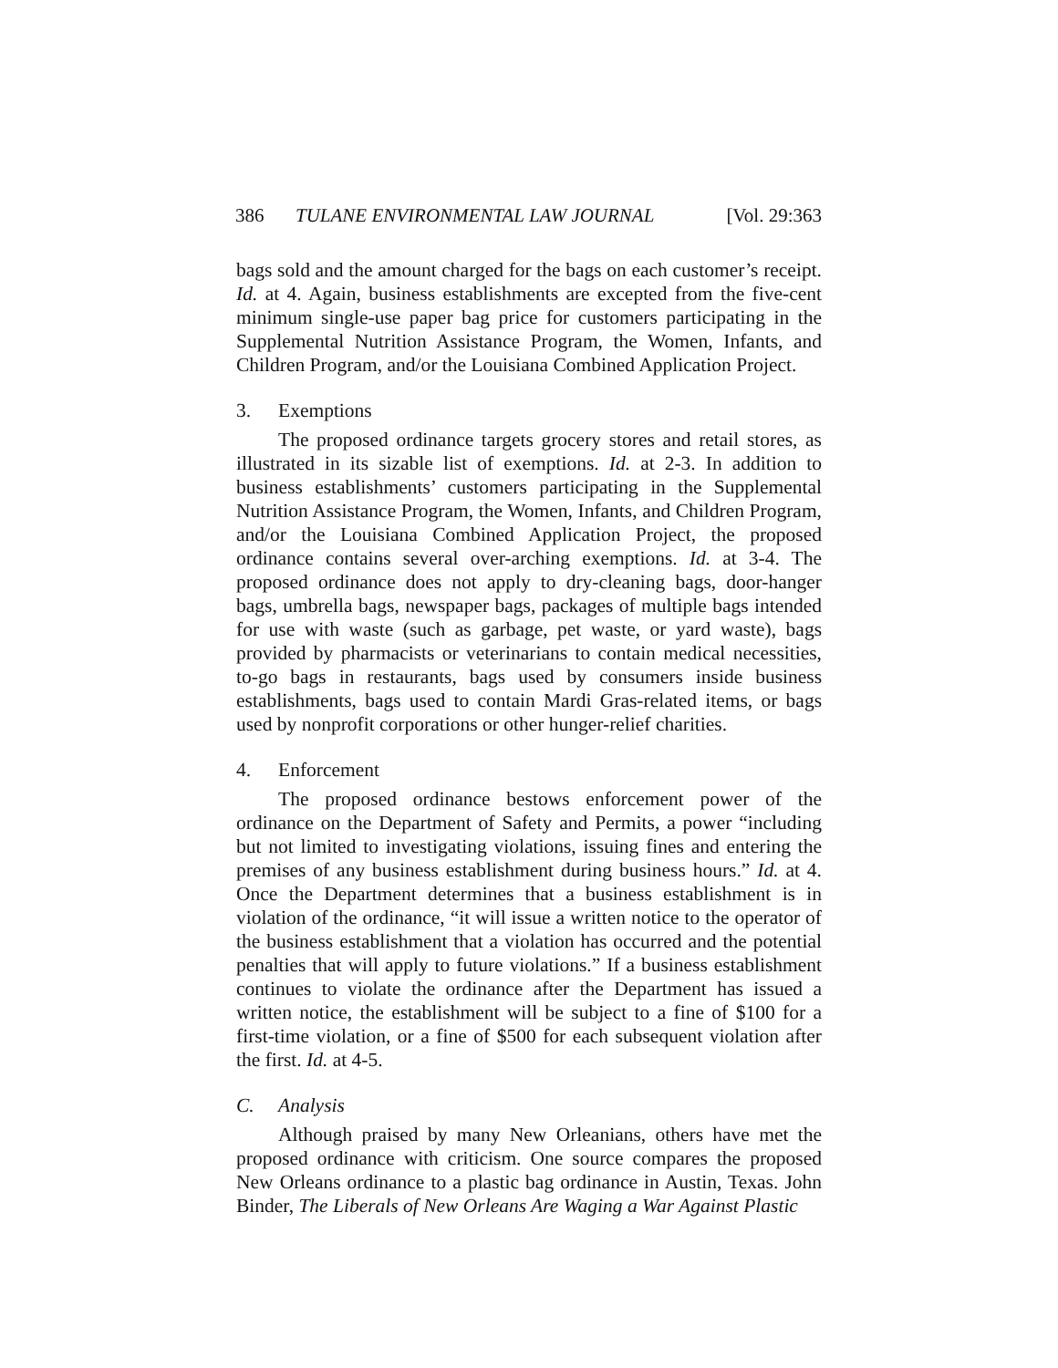386 TULANE ENVIRONMENTAL LAW JOURNAL [Vol. 29:363
bags sold and the amount charged for the bags on each customer’s receipt. Id. at 4. Again, business establishments are excepted from the five-cent minimum single-use paper bag price for customers participating in the Supplemental Nutrition Assistance Program, the Women, Infants, and Children Program, and/or the Louisiana Combined Application Project.
3. Exemptions
The proposed ordinance targets grocery stores and retail stores, as illustrated in its sizable list of exemptions. Id. at 2-3. In addition to business establishments’ customers participating in the Supplemental Nutrition Assistance Program, the Women, Infants, and Children Program, and/or the Louisiana Combined Application Project, the proposed ordinance contains several over-arching exemptions. Id. at 3-4. The proposed ordinance does not apply to dry-cleaning bags, door-hanger bags, umbrella bags, newspaper bags, packages of multiple bags intended for use with waste (such as garbage, pet waste, or yard waste), bags provided by pharmacists or veterinarians to contain medical necessities, to-go bags in restaurants, bags used by consumers inside business establishments, bags used to contain Mardi Gras-related items, or bags used by nonprofit corporations or other hunger-relief charities.
4. Enforcement
The proposed ordinance bestows enforcement power of the ordinance on the Department of Safety and Permits, a power “including but not limited to investigating violations, issuing fines and entering the premises of any business establishment during business hours.” Id. at 4. Once the Department determines that a business establishment is in violation of the ordinance, “it will issue a written notice to the operator of the business establishment that a violation has occurred and the potential penalties that will apply to future violations.” If a business establishment continues to violate the ordinance after the Department has issued a written notice, the establishment will be subject to a fine of $100 for a first-time violation, or a fine of $500 for each subsequent violation after the first. Id. at 4-5.
C. Analysis
Although praised by many New Orleanians, others have met the proposed ordinance with criticism. One source compares the proposed New Orleans ordinance to a plastic bag ordinance in Austin, Texas. John Binder, The Liberals of New Orleans Are Waging a War Against Plastic